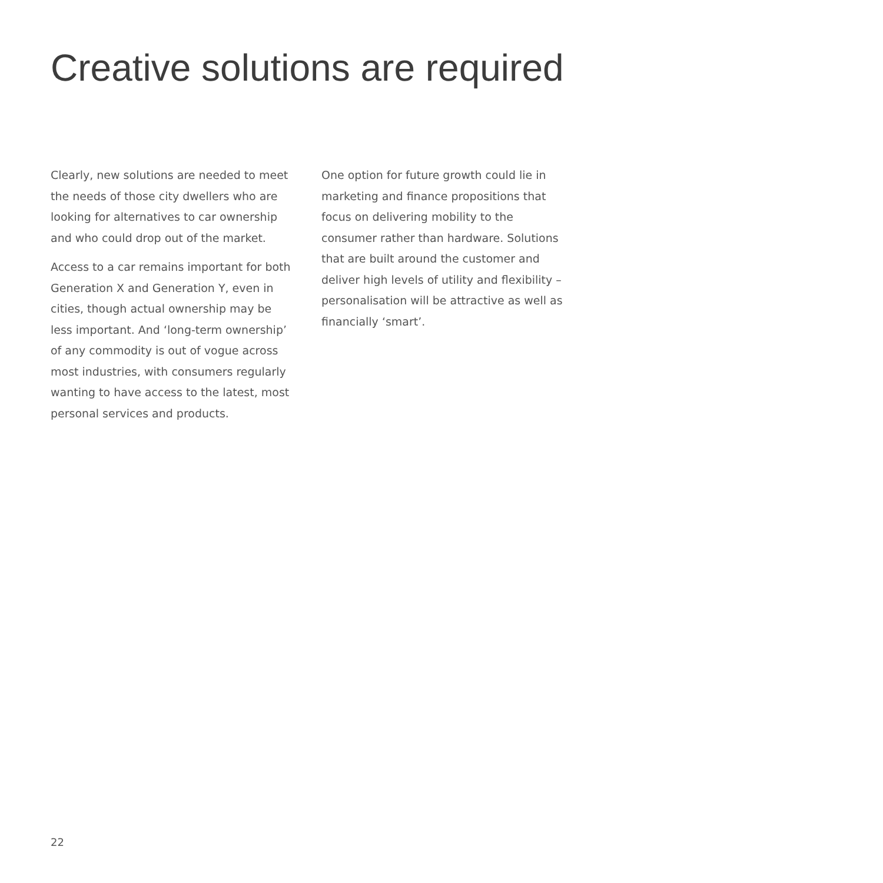Creative solutions are required
Clearly, new solutions are needed to meet the needs of those city dwellers who are looking for alternatives to car ownership and who could drop out of the market.
Access to a car remains important for both Generation X and Generation Y, even in cities, though actual ownership may be less important. And ‘long-term ownership’ of any commodity is out of vogue across most industries, with consumers regularly wanting to have access to the latest, most personal services and products.
One option for future growth could lie in marketing and finance propositions that focus on delivering mobility to the consumer rather than hardware. Solutions that are built around the customer and deliver high levels of utility and flexibility – personalisation will be attractive as well as financially ‘smart’.
22